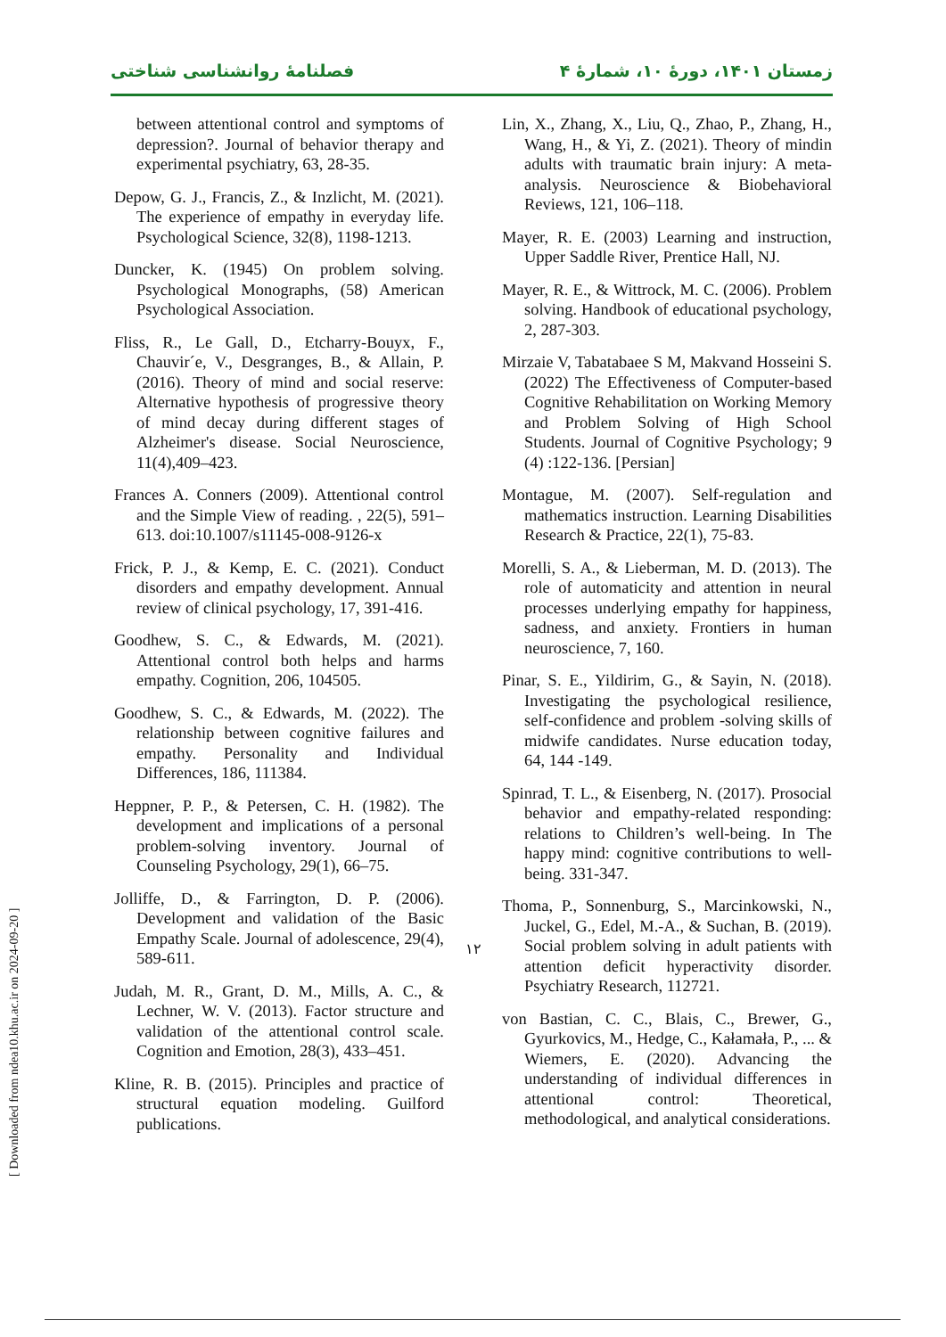فصلنامهٔ روانشناسی شناختی زمستان ۱۴۰۱، دورهٔ ۱۰، شمارهٔ ۴
between attentional control and symptoms of depression?. Journal of behavior therapy and experimental psychiatry, 63, 28-35.
Depow, G. J., Francis, Z., & Inzlicht, M. (2021). The experience of empathy in everyday life. Psychological Science, 32(8), 1198-1213.
Duncker, K. (1945) On problem solving. Psychological Monographs, (58) American Psychological Association.
Fliss, R., Le Gall, D., Etcharry-Bouyx, F., Chauvir´e, V., Desgranges, B., & Allain, P. (2016). Theory of mind and social reserve: Alternative hypothesis of progressive theory of mind decay during different stages of Alzheimer's disease. Social Neuroscience, 11(4),409–423.
Frances A. Conners (2009). Attentional control and the Simple View of reading. , 22(5), 591–613. doi:10.1007/s11145-008-9126-x
Frick, P. J., & Kemp, E. C. (2021). Conduct disorders and empathy development. Annual review of clinical psychology, 17, 391-416.
Goodhew, S. C., & Edwards, M. (2021). Attentional control both helps and harms empathy. Cognition, 206, 104505.
Goodhew, S. C., & Edwards, M. (2022). The relationship between cognitive failures and empathy. Personality and Individual Differences, 186, 111384.
Heppner, P. P., & Petersen, C. H. (1982). The development and implications of a personal problem-solving inventory. Journal of Counseling Psychology, 29(1), 66–75.
Jolliffe, D., & Farrington, D. P. (2006). Development and validation of the Basic Empathy Scale. Journal of adolescence, 29(4), 589-611.
Judah, M. R., Grant, D. M., Mills, A. C., & Lechner, W. V. (2013). Factor structure and validation of the attentional control scale. Cognition and Emotion, 28(3), 433–451.
Kline, R. B. (2015). Principles and practice of structural equation modeling. Guilford publications.
Lin, X., Zhang, X., Liu, Q., Zhao, P., Zhang, H., Wang, H., & Yi, Z. (2021). Theory of mindin adults with traumatic brain injury: A meta-analysis. Neuroscience & Biobehavioral Reviews, 121, 106–118.
Mayer, R. E. (2003) Learning and instruction, Upper Saddle River, Prentice Hall, NJ.
Mayer, R. E., & Wittrock, M. C. (2006). Problem solving. Handbook of educational psychology, 2, 287-303.
Mirzaie V, Tabatabaee S M, Makvand Hosseini S.(2022) The Effectiveness of Computer-based Cognitive Rehabilitation on Working Memory and Problem Solving of High School Students. Journal of Cognitive Psychology; 9 (4) :122-136. [Persian]
Montague, M. (2007). Self-regulation and mathematics instruction. Learning Disabilities Research & Practice, 22(1), 75-83.
Morelli, S. A., & Lieberman, M. D. (2013). The role of automaticity and attention in neural processes underlying empathy for happiness, sadness, and anxiety. Frontiers in human neuroscience, 7, 160.
Pinar, S. E., Yildirim, G., & Sayin, N. (2018). Investigating the psychological resilience, self-confidence and problem -solving skills of midwife candidates. Nurse education today, 64, 144 -149.
Spinrad, T. L., & Eisenberg, N. (2017). Prosocial behavior and empathy-related responding: relations to Children’s well-being. In The happy mind: cognitive contributions to well-being. 331-347.
Thoma, P., Sonnenburg, S., Marcinkowski, N., Juckel, G., Edel, M.-A., & Suchan, B. (2019). Social problem solving in adult patients with attention deficit hyperactivity disorder. Psychiatry Research, 112721.
von Bastian, C. C., Blais, C., Brewer, G., Gyurkovics, M., Hedge, C., Kałamała, P., ... & Wiemers, E. (2020). Advancing the understanding of individual differences in attentional control: Theoretical, methodological, and analytical considerations.
۱۲
[ Downloaded from ndea10.khu.ac.ir on 2024-09-20 ]